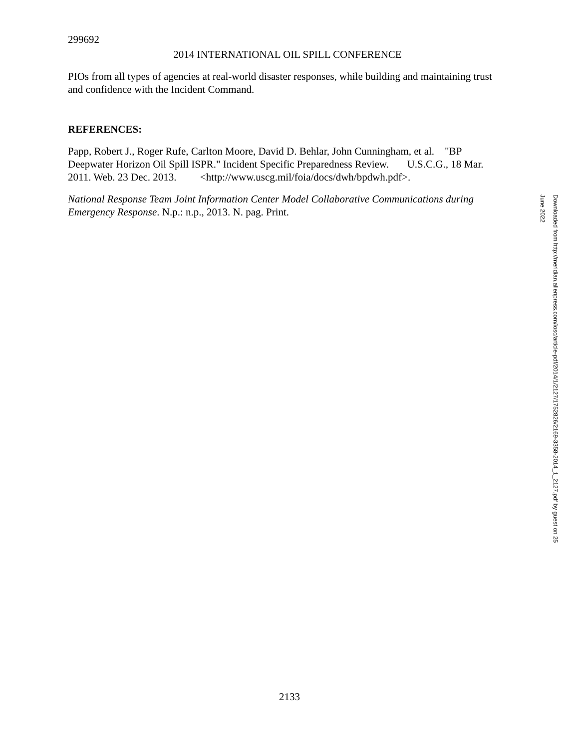299692
2014 INTERNATIONAL OIL SPILL CONFERENCE
PIOs from all types of agencies at real-world disaster responses, while building and maintaining trust and confidence with the Incident Command.
REFERENCES:
Papp, Robert J., Roger Rufe, Carlton Moore, David D. Behlar, John Cunningham, et al. "BP Deepwater Horizon Oil Spill ISPR." Incident Specific Preparedness Review. U.S.C.G., 18 Mar. 2011. Web. 23 Dec. 2013. <http://www.uscg.mil/foia/docs/dwh/bpdwh.pdf>.
National Response Team Joint Information Center Model Collaborative Communications during Emergency Response. N.p.: n.p., 2013. N. pag. Print.
Downloaded from http://meridian.allenpress.com/iosc/article-pdf/2014/1/2127/1752826/2169-3358-2014_1_2127.pdf by guest on 25 June 2022
2133